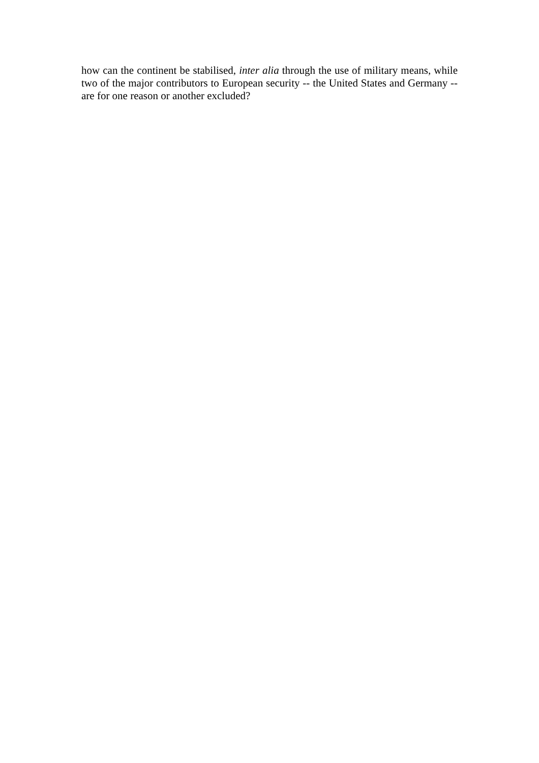how can the continent be stabilised, inter alia through the use of military means, while two of the major contributors to European security -- the United States and Germany -- are for one reason or another excluded?